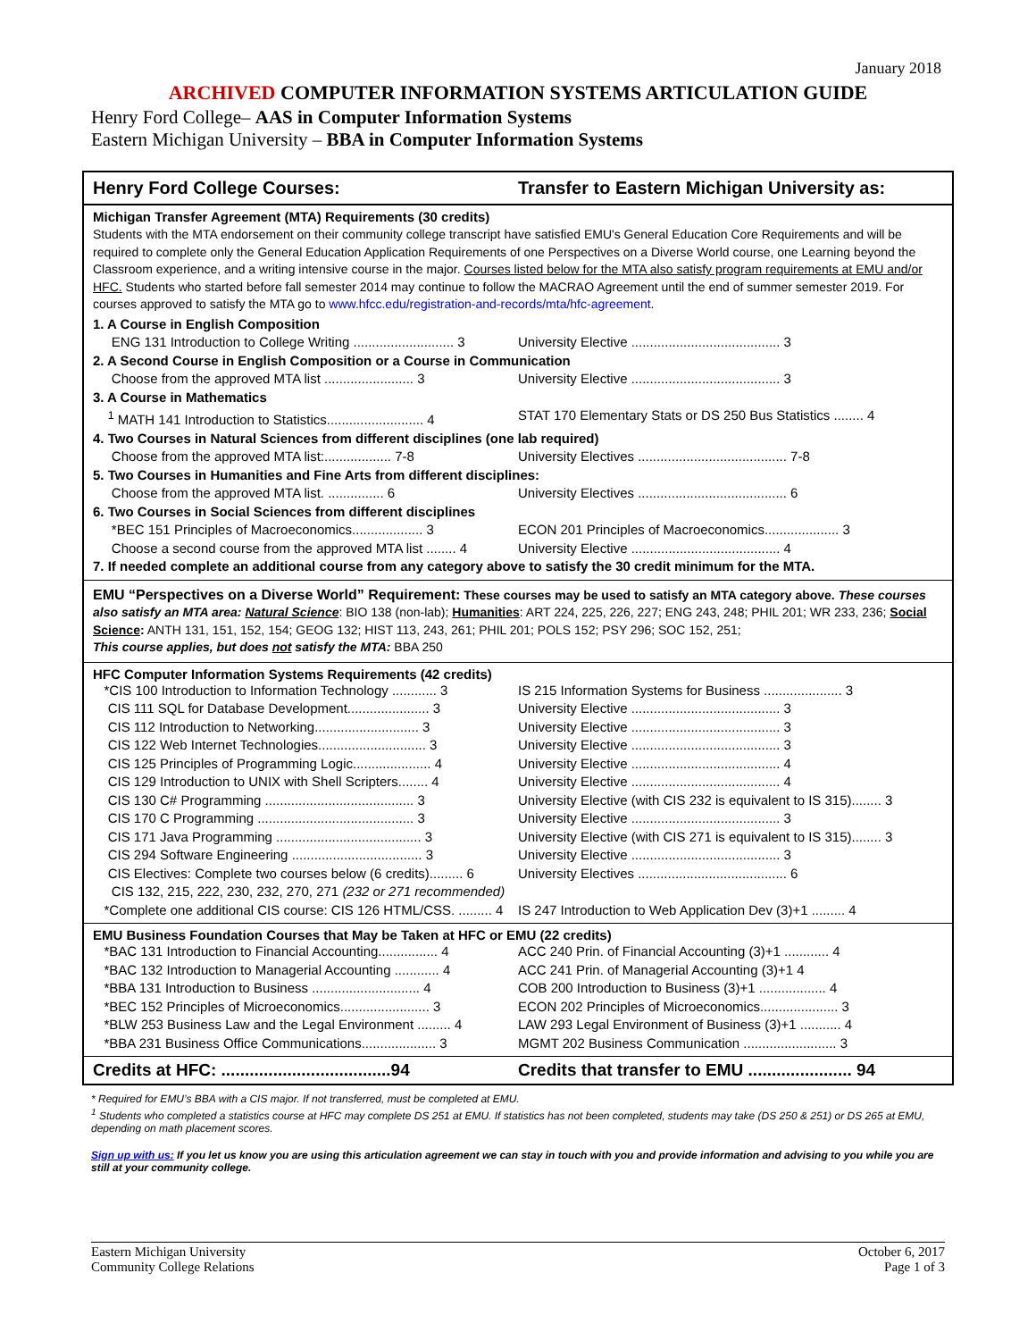January 2018
ARCHIVED COMPUTER INFORMATION SYSTEMS ARTICULATION GUIDE
Henry Ford College– AAS in Computer Information Systems
Eastern Michigan University – BBA in Computer Information Systems
Henry Ford College Courses: Transfer to Eastern Michigan University as:
Michigan Transfer Agreement (MTA) Requirements (30 credits)
Students with the MTA endorsement on their community college transcript have satisfied EMU's General Education Core Requirements and will be required to complete only the General Education Application Requirements of one Perspectives on a Diverse World course, one Learning beyond the Classroom experience, and a writing intensive course in the major. Courses listed below for the MTA also satisfy program requirements at EMU and/or HFC. Students who started before fall semester 2014 may continue to follow the MACRAO Agreement until the end of summer semester 2019. For courses approved to satisfy the MTA go to www.hfcc.edu/registration-and-records/mta/hfc-agreement.
| 1. A Course in English Composition | |
| ENG 131 Introduction to College Writing ........................... 3 | University Elective ........................................ 3 |
| 2. A Second Course in English Composition or a Course in Communication | |
| Choose from the approved MTA list ........................ 3 | University Elective ........................................ 3 |
| 3. A Course in Mathematics | |
| <sup>1</sup> MATH 141 Introduction to Statistics.......................... 4 | STAT 170 Elementary Stats or DS 250 Bus Statistics ........ 4 |
| 4. Two Courses in Natural Sciences from different disciplines (one lab required) | |
| Choose from the approved MTA list:.................. 7-8 | University Electives ........................................ 7-8 |
| 5. Two Courses in Humanities and Fine Arts from different disciplines: | |
| Choose from the approved MTA list. ............... 6 | University Electives ........................................ 6 |
| 6. Two Courses in Social Sciences from different disciplines | |
| *BEC 151 Principles of Macroeconomics................... 3 | ECON 201 Principles of Macroeconomics.................... 3 |
| Choose a second course from the approved MTA list ........ 4 | University Elective ........................................ 4 |
| 7. If needed complete an additional course from any category above to satisfy the 30 credit minimum for the MTA. | |
EMU “Perspectives on a Diverse World” Requirement: These courses may be used to satisfy an MTA category above. These courses also satisfy an MTA area: Natural Science: BIO 138 (non-lab); Humanities: ART 224, 225, 226, 227; ENG 243, 248; PHIL 201; WR 233, 236; Social Science: ANTH 131, 151, 152, 154; GEOG 132; HIST 113, 243, 261; PHIL 201; POLS 152; PSY 296; SOC 152, 251;
This course applies, but does not satisfy the MTA: BBA 250
HFC Computer Information Systems Requirements (42 credits)
| *CIS 100 Introduction to Information Technology ............ 3 | IS 215 Information Systems for Business ..................... 3 |
| CIS 111 SQL for Database Development...................... 3 | University Elective ........................................ 3 |
| CIS 112 Introduction to Networking............................ 3 | University Elective ........................................ 3 |
| CIS 122 Web Internet Technologies............................. 3 | University Elective ........................................ 3 |
| CIS 125 Principles of Programming Logic..................... 4 | University Elective ........................................ 4 |
| CIS 129 Introduction to UNIX with Shell Scripters........ 4 | University Elective ........................................ 4 |
| CIS 130 C# Programming ........................................ 3 | University Elective (with CIS 232 is equivalent to IS 315)........ 3 |
| CIS 170 C Programming .......................................... 3 | University Elective ........................................ 3 |
| CIS 171 Java Programming ....................................... 3 | University Elective (with CIS 271 is equivalent to IS 315)........ 3 |
| CIS 294 Software Engineering ................................... 3 | University Elective ........................................ 3 |
| CIS Electives: Complete two courses below (6 credits)......... 6 | University Electives ........................................ 6 |
| CIS 132, 215, 222, 230, 232, 270, 271 (232 or 271 recommended) | |
| *Complete one additional CIS course: CIS 126 HTML/CSS. ......... 4 | IS 247 Introduction to Web Application Dev (3)+1 ......... 4 |
EMU Business Foundation Courses that May be Taken at HFC or EMU (22 credits)
| *BAC 131 Introduction to Financial Accounting................ 4 | ACC 240 Prin. of Financial Accounting (3)+1 ............ 4 |
| *BAC 132 Introduction to Managerial Accounting ............ 4 | ACC 241 Prin. of Managerial Accounting (3)+1 4 |
| *BBA 131 Introduction to Business ............................. 4 | COB 200 Introduction to Business (3)+1 .................. 4 |
| *BEC 152 Principles of Microeconomics........................ 3 | ECON 202 Principles of Microeconomics..................... 3 |
| *BLW 253 Business Law and the Legal Environment ......... 4 | LAW 293 Legal Environment of Business (3)+1 ........... 4 |
| *BBA 231 Business Office Communications.................... 3 | MGMT 202 Business Communication ......................... 3 |
Credits at HFC: ....................................94
Credits that transfer to EMU ...................... 94
* Required for EMU’s BBA with a CIS major. If not transferred, must be completed at EMU.
<sup>1</sup> Students who completed a statistics course at HFC may complete DS 251 at EMU. If statistics has not been completed, students may take (DS 250 & 251) or DS 265 at EMU, depending on math placement scores.
Sign up with us: If you let us know you are using this articulation agreement we can stay in touch with you and provide information and advising to you while you are still at your community college.
Eastern Michigan University
Community College Relations
October 6, 2017
Page 1 of 3